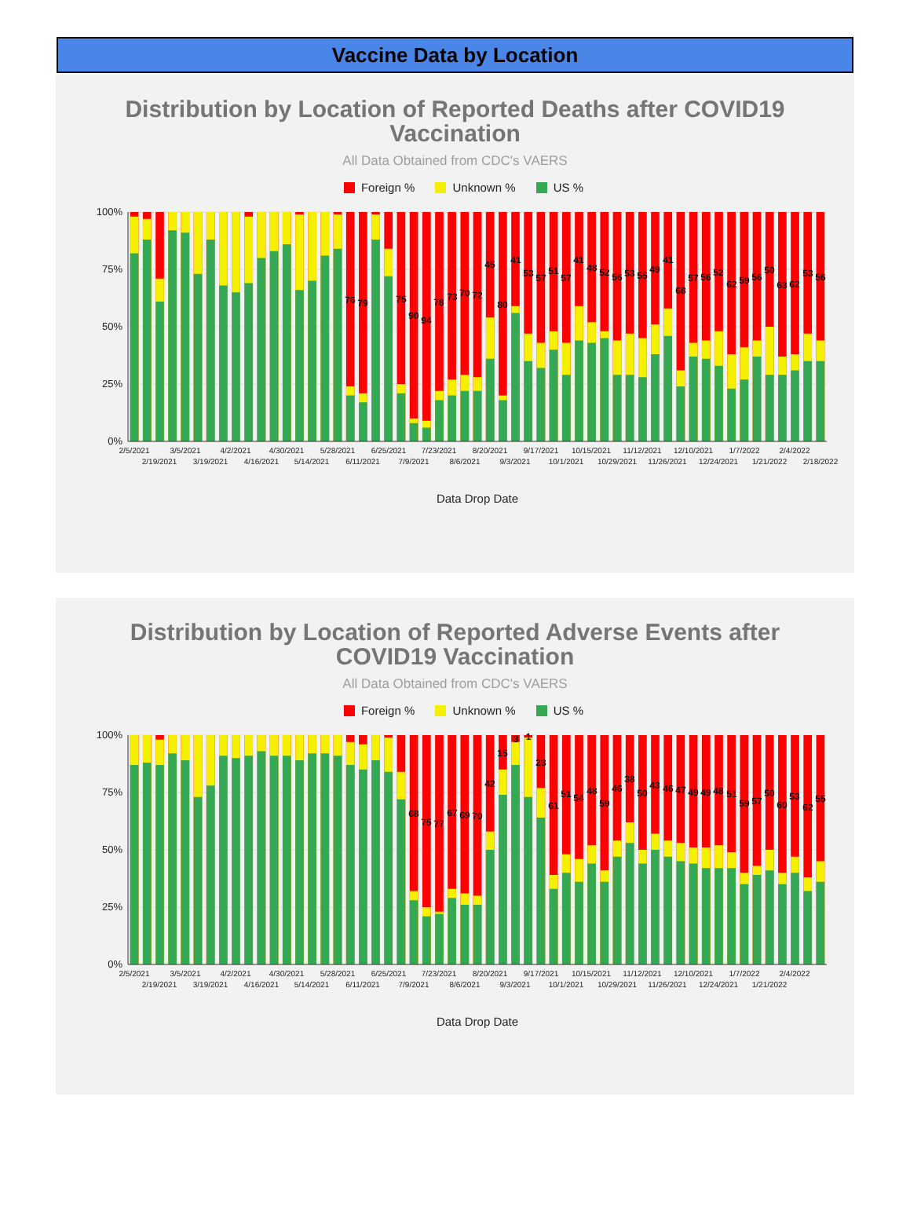Vaccine Data by Location
Distribution by Location of Reported Deaths after COVID19 Vaccination
All Data Obtained from CDC's VAERS
Foreign % Unknown % US %
100%
75%
50%
25%
0%
76
79
75
90
94
78
73
70
72
45
80
41
53
57
51
57
41
48
52
56
53
55
49
41
68
57
56
52
62
59
56
50
63
62
53
56
2/5/2021
2/19/2021
3/5/2021
3/19/2021
4/2/2021
4/16/2021
4/30/2021
5/14/2021
5/28/2021
6/11/2021
6/25/2021
7/9/2021
7/23/2021
8/6/2021
8/20/2021
9/3/2021
9/17/2021
10/1/2021
10/15/2021
10/29/2021
11/12/2021
11/26/2021
12/10/2021
12/24/2021
1/7/2022
1/21/2022
2/4/2022
2/18/2022
Data Drop Date
Distribution by Location of Reported Adverse Events after COVID19 Vaccination
All Data Obtained from CDC's VAERS
Foreign % Unknown % US %
100%
75%
50%
25%
0%
68
75
77
67
69
70
42
15
3
1
23
61
51
54
48
59
46
38
50
43
46
47
49
49
48
51
59
57
50
60
53
62
55
2/5/2021
2/19/2021
3/5/2021
3/19/2021
4/2/2021
4/16/2021
4/30/2021
5/14/2021
5/28/2021
6/11/2021
6/25/2021
7/9/2021
7/23/2021
8/6/2021
8/20/2021
9/3/2021
9/17/2021
10/1/2021
10/15/2021
10/29/2021
11/12/2021
11/26/2021
12/10/2021
12/24/2021
1/7/2022
1/21/2022
2/4/2022
Data Drop Date